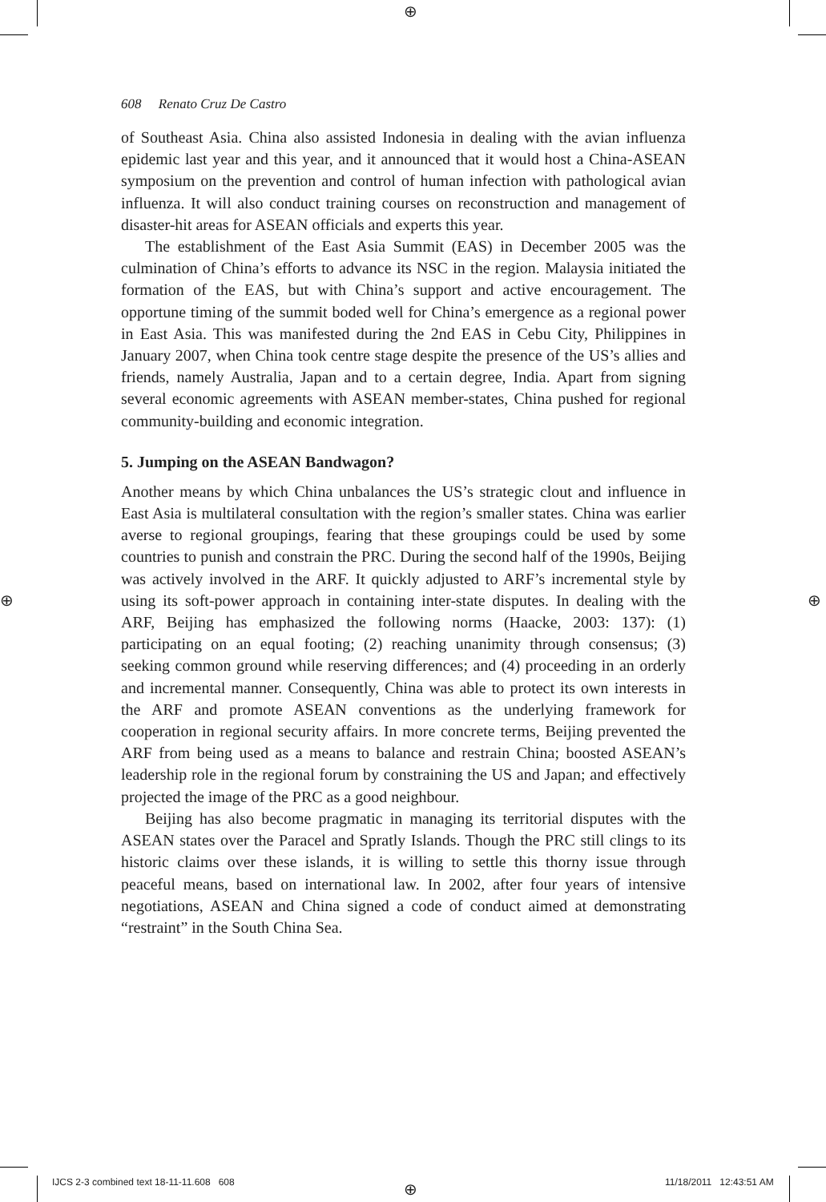⊕
⊕ ⊕
⊕
608 Renato Cruz De Castro
of Southeast Asia. China also assisted Indonesia in dealing with the avian influenza epidemic last year and this year, and it announced that it would host a China-ASEAN symposium on the prevention and control of human infection with pathological avian influenza. It will also conduct training courses on reconstruction and management of disaster-hit areas for ASEAN officials and experts this year.
The establishment of the East Asia Summit (EAS) in December 2005 was the culmination of China’s efforts to advance its NSC in the region. Malaysia initiated the formation of the EAS, but with China’s support and active encouragement. The opportune timing of the summit boded well for China’s emergence as a regional power in East Asia. This was manifested during the 2nd EAS in Cebu City, Philippines in January 2007, when China took centre stage despite the presence of the US’s allies and friends, namely Australia, Japan and to a certain degree, India. Apart from signing several economic agreements with ASEAN member-states, China pushed for regional community-building and economic integration.
5. Jumping on the ASEAN Bandwagon?
Another means by which China unbalances the US’s strategic clout and influence in East Asia is multilateral consultation with the region’s smaller states. China was earlier averse to regional groupings, fearing that these groupings could be used by some countries to punish and constrain the PRC. During the second half of the 1990s, Beijing was actively involved in the ARF. It quickly adjusted to ARF’s incremental style by using its soft-power approach in containing inter-state disputes. In dealing with the ARF, Beijing has emphasized the following norms (Haacke, 2003: 137): (1) participating on an equal footing; (2) reaching unanimity through consensus; (3) seeking common ground while reserving differences; and (4) proceeding in an orderly and incremental manner. Consequently, China was able to protect its own interests in the ARF and promote ASEAN conventions as the underlying framework for cooperation in regional security affairs. In more concrete terms, Beijing prevented the ARF from being used as a means to balance and restrain China; boosted ASEAN’s leadership role in the regional forum by constraining the US and Japan; and effectively projected the image of the PRC as a good neighbour.
Beijing has also become pragmatic in managing its territorial disputes with the ASEAN states over the Paracel and Spratly Islands. Though the PRC still clings to its historic claims over these islands, it is willing to settle this thorny issue through peaceful means, based on international law. In 2002, after four years of intensive negotiations, ASEAN and China signed a code of conduct aimed at demonstrating “restraint” in the South China Sea.
IJCS 2-3 combined text 18-11-11.608 608
11/18/2011 12:43:51 AM